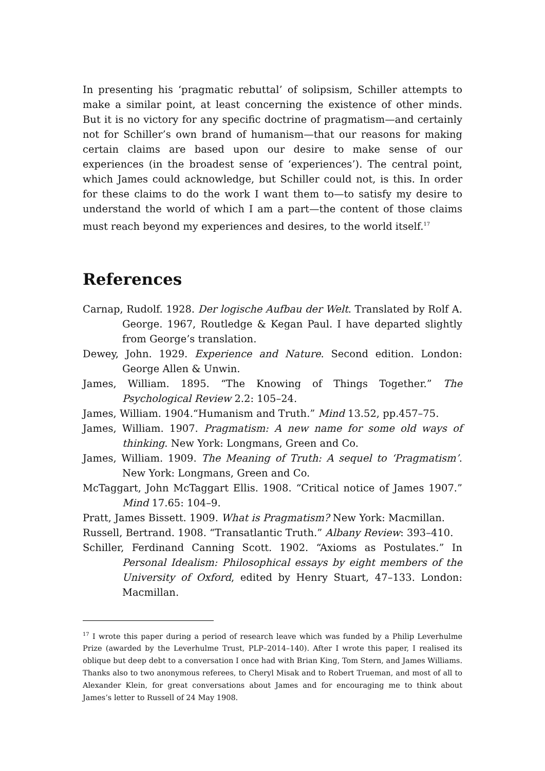In presenting his ‘pragmatic rebuttal’ of solipsism, Schiller attempts to make a similar point, at least concerning the existence of other minds. But it is no victory for any specific doctrine of pragmatism—and certainly not for Schiller’s own brand of humanism—that our reasons for making certain claims are based upon our desire to make sense of our experiences (in the broadest sense of ‘experiences’). The central point, which James could acknowledge, but Schiller could not, is this. In order for these claims to do the work I want them to—to satisfy my desire to understand the world of which I am a part—the content of those claims must reach beyond my experiences and desires, to the world itself.<sup>17</sup>
References
Carnap, Rudolf. 1928. Der logische Aufbau der Welt. Translated by Rolf A. George. 1967, Routledge & Kegan Paul. I have departed slightly from George’s translation.
Dewey, John. 1929. Experience and Nature. Second edition. London: George Allen & Unwin.
James, William. 1895. “The Knowing of Things Together.” The Psychological Review 2.2: 105–24.
James, William. 1904.“Humanism and Truth.” Mind 13.52, pp.457–75.
James, William. 1907. Pragmatism: A new name for some old ways of thinking. New York: Longmans, Green and Co.
James, William. 1909. The Meaning of Truth: A sequel to ‘Pragmatism’. New York: Longmans, Green and Co.
McTaggart, John McTaggart Ellis. 1908. “Critical notice of James 1907.” Mind 17.65: 104–9.
Pratt, James Bissett. 1909. What is Pragmatism? New York: Macmillan.
Russell, Bertrand. 1908. “Transatlantic Truth.” Albany Review: 393–410.
Schiller, Ferdinand Canning Scott. 1902. “Axioms as Postulates.” In Personal Idealism: Philosophical essays by eight members of the University of Oxford, edited by Henry Stuart, 47–133. London: Macmillan.
<sup>17</sup> I wrote this paper during a period of research leave which was funded by a Philip Leverhulme Prize (awarded by the Leverhulme Trust, PLP–2014–140). After I wrote this paper, I realised its oblique but deep debt to a conversation I once had with Brian King, Tom Stern, and James Williams. Thanks also to two anonymous referees, to Cheryl Misak and to Robert Trueman, and most of all to Alexander Klein, for great conversations about James and for encouraging me to think about James’s letter to Russell of 24 May 1908.